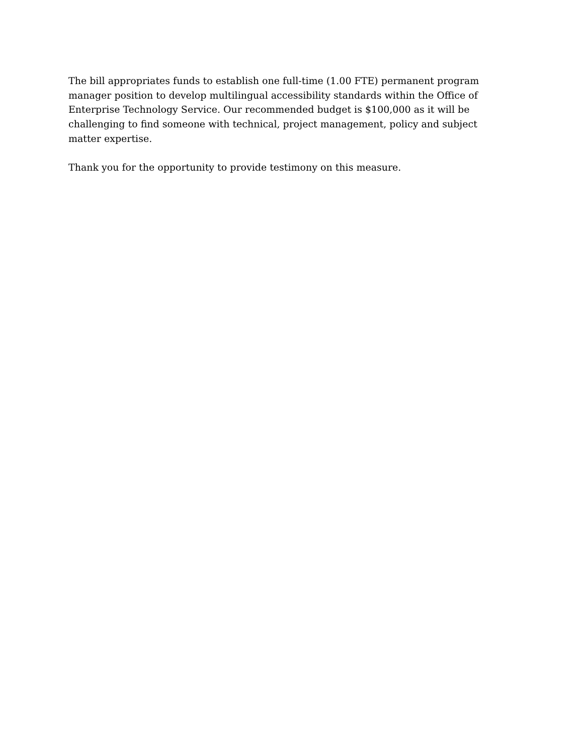The bill appropriates funds to establish one full-time (1.00 FTE) permanent program manager position to develop multilingual accessibility standards within the Office of Enterprise Technology Service. Our recommended budget is $100,000 as it will be challenging to find someone with technical, project management, policy and subject matter expertise.
Thank you for the opportunity to provide testimony on this measure.